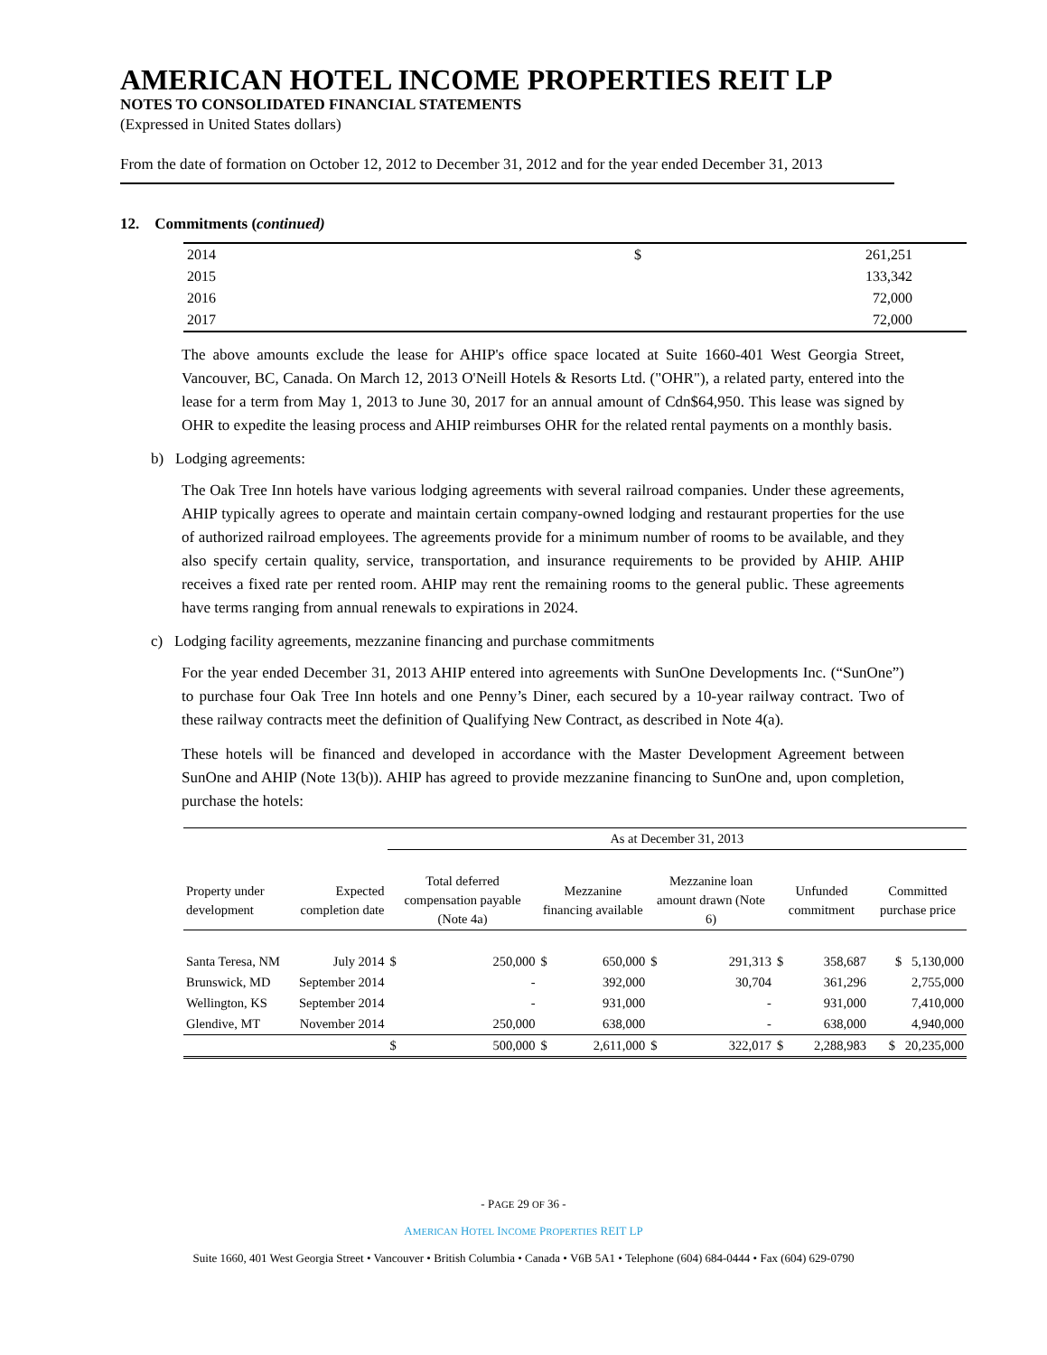AMERICAN HOTEL INCOME PROPERTIES REIT LP
NOTES TO CONSOLIDATED FINANCIAL STATEMENTS
(Expressed in United States dollars)
From the date of formation on October 12, 2012 to December 31, 2012 and for the year ended December 31, 2013
12. Commitments (continued)
| 2014 | $ | 261,251 |
| 2015 | | 133,342 |
| 2016 | | 72,000 |
| 2017 | | 72,000 |
The above amounts exclude the lease for AHIP's office space located at Suite 1660-401 West Georgia Street, Vancouver, BC, Canada. On March 12, 2013 O'Neill Hotels & Resorts Ltd. ("OHR"), a related party, entered into the lease for a term from May 1, 2013 to June 30, 2017 for an annual amount of Cdn$64,950. This lease was signed by OHR to expedite the leasing process and AHIP reimburses OHR for the related rental payments on a monthly basis.
b) Lodging agreements:
The Oak Tree Inn hotels have various lodging agreements with several railroad companies. Under these agreements, AHIP typically agrees to operate and maintain certain company-owned lodging and restaurant properties for the use of authorized railroad employees. The agreements provide for a minimum number of rooms to be available, and they also specify certain quality, service, transportation, and insurance requirements to be provided by AHIP. AHIP receives a fixed rate per rented room. AHIP may rent the remaining rooms to the general public. These agreements have terms ranging from annual renewals to expirations in 2024.
c) Lodging facility agreements, mezzanine financing and purchase commitments
For the year ended December 31, 2013 AHIP entered into agreements with SunOne Developments Inc. (“SunOne”) to purchase four Oak Tree Inn hotels and one Penny’s Diner, each secured by a 10-year railway contract. Two of these railway contracts meet the definition of Qualifying New Contract, as described in Note 4(a).
These hotels will be financed and developed in accordance with the Master Development Agreement between SunOne and AHIP (Note 13(b)). AHIP has agreed to provide mezzanine financing to SunOne and, upon completion, purchase the hotels:
| | | As at December 31, 2013 | | | | | | | | |
| --- | --- | --- | --- | --- | --- | --- | --- | --- | --- | --- |
| Property under development | Expected completion date | Total deferred compensation payable (Note 4a) | | Mezzanine financing available | | Mezzanine loan amount drawn (Note 6) | | Unfunded commitment | | Committed purchase price |
| Santa Teresa, NM | July 2014 | $ | 250,000 | $ | 650,000 | $ | 291,313 | $ | 358,687 | $ 5,130,000 |
| Brunswick, MD | September 2014 | | - | | 392,000 | | 30,704 | | 361,296 | 2,755,000 |
| Wellington, KS | September 2014 | | - | | 931,000 | | - | | 931,000 | 7,410,000 |
| Glendive, MT | November 2014 | | 250,000 | | 638,000 | | - | | 638,000 | 4,940,000 |
| | | $ | 500,000 | $ | 2,611,000 | $ | 322,017 | $ | 2,288,983 | $ 20,235,000 |
- PAGE 29 OF 36 -
AMERICAN HOTEL INCOME PROPERTIES REIT LP
Suite 1660, 401 West Georgia Street • Vancouver • British Columbia • Canada • V6B 5A1 • Telephone (604) 684-0444 • Fax (604) 629-0790